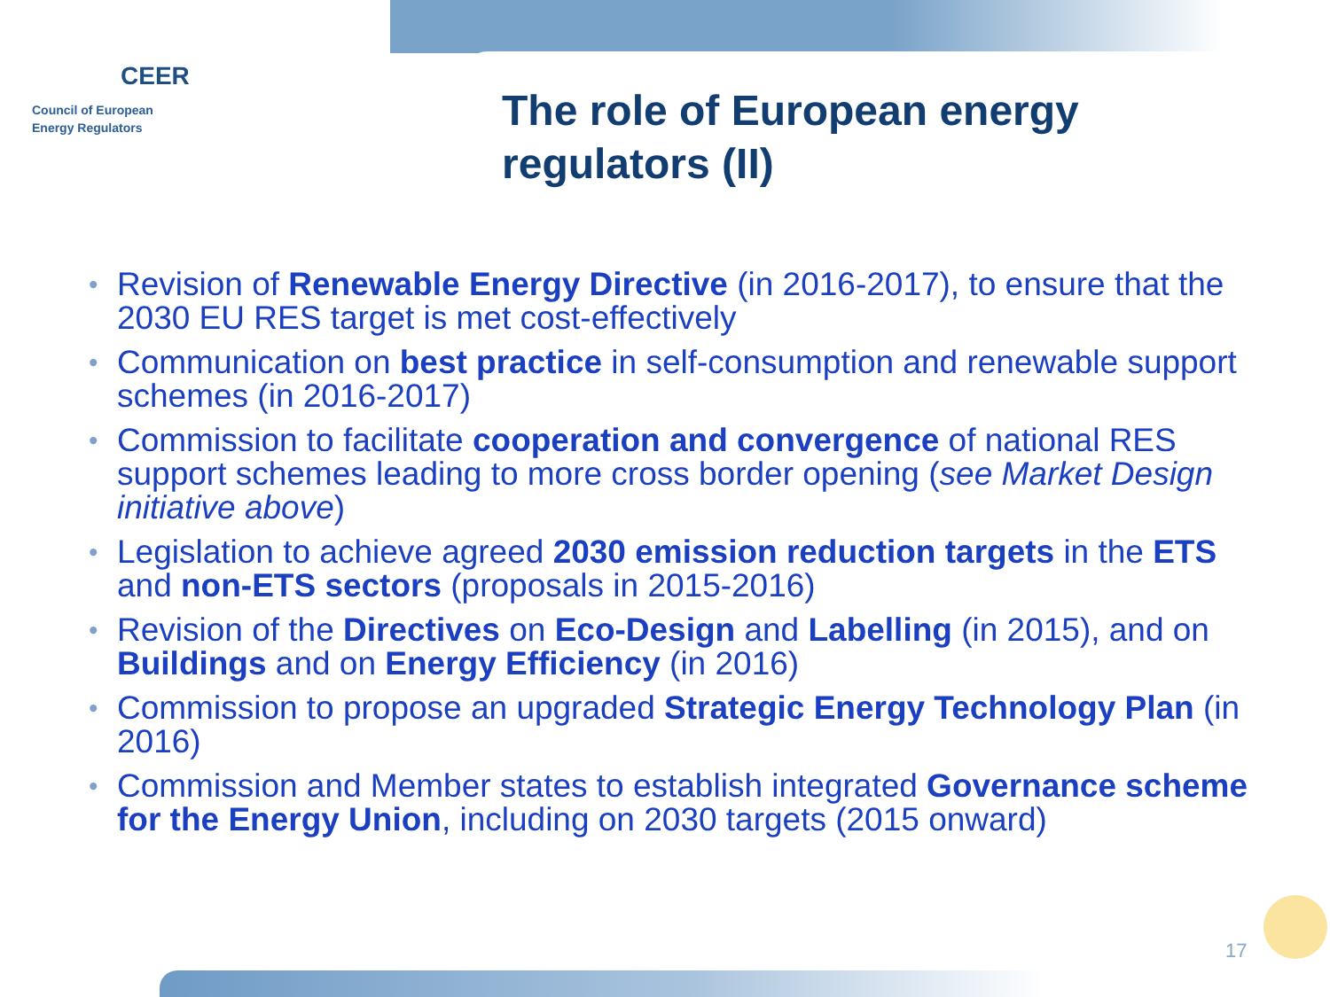CEER
Council of European
Energy Regulators
The role of European energy
regulators (II)
• Revision of Renewable Energy Directive (in 2016-2017), to ensure that the 2030 EU RES target is met cost-effectively
• Communication on best practice in self-consumption and renewable support schemes (in 2016-2017)
• Commission to facilitate cooperation and convergence of national RES support schemes leading to more cross border opening (see Market Design initiative above)
• Legislation to achieve agreed 2030 emission reduction targets in the ETS and non-ETS sectors (proposals in 2015-2016)
• Revision of the Directives on Eco-Design and Labelling (in 2015), and on Buildings and on Energy Efficiency (in 2016)
• Commission to propose an upgraded Strategic Energy Technology Plan (in 2016)
• Commission and Member states to establish integrated Governance scheme for the Energy Union, including on 2030 targets (2015 onward)
17